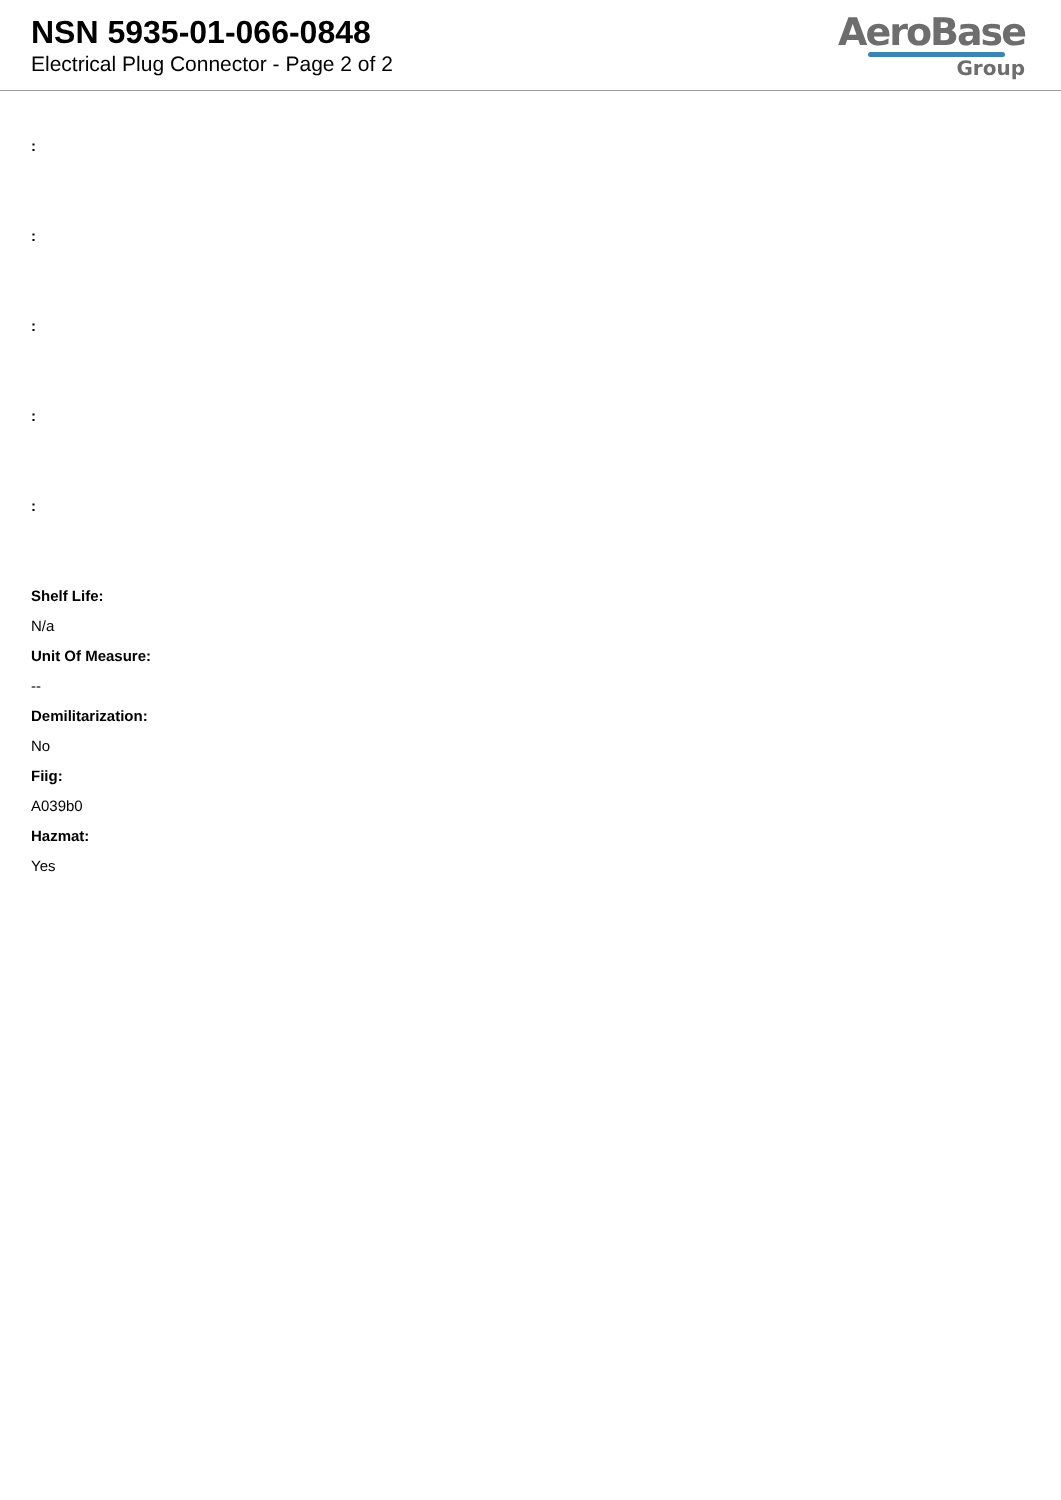NSN 5935-01-066-0848
Electrical Plug Connector - Page 2 of 2
AeroBase
Group
:
:
:
:
:
Shelf Life:
N/a
Unit Of Measure:
--
Demilitarization:
No
Fiig:
A039b0
Hazmat:
Yes